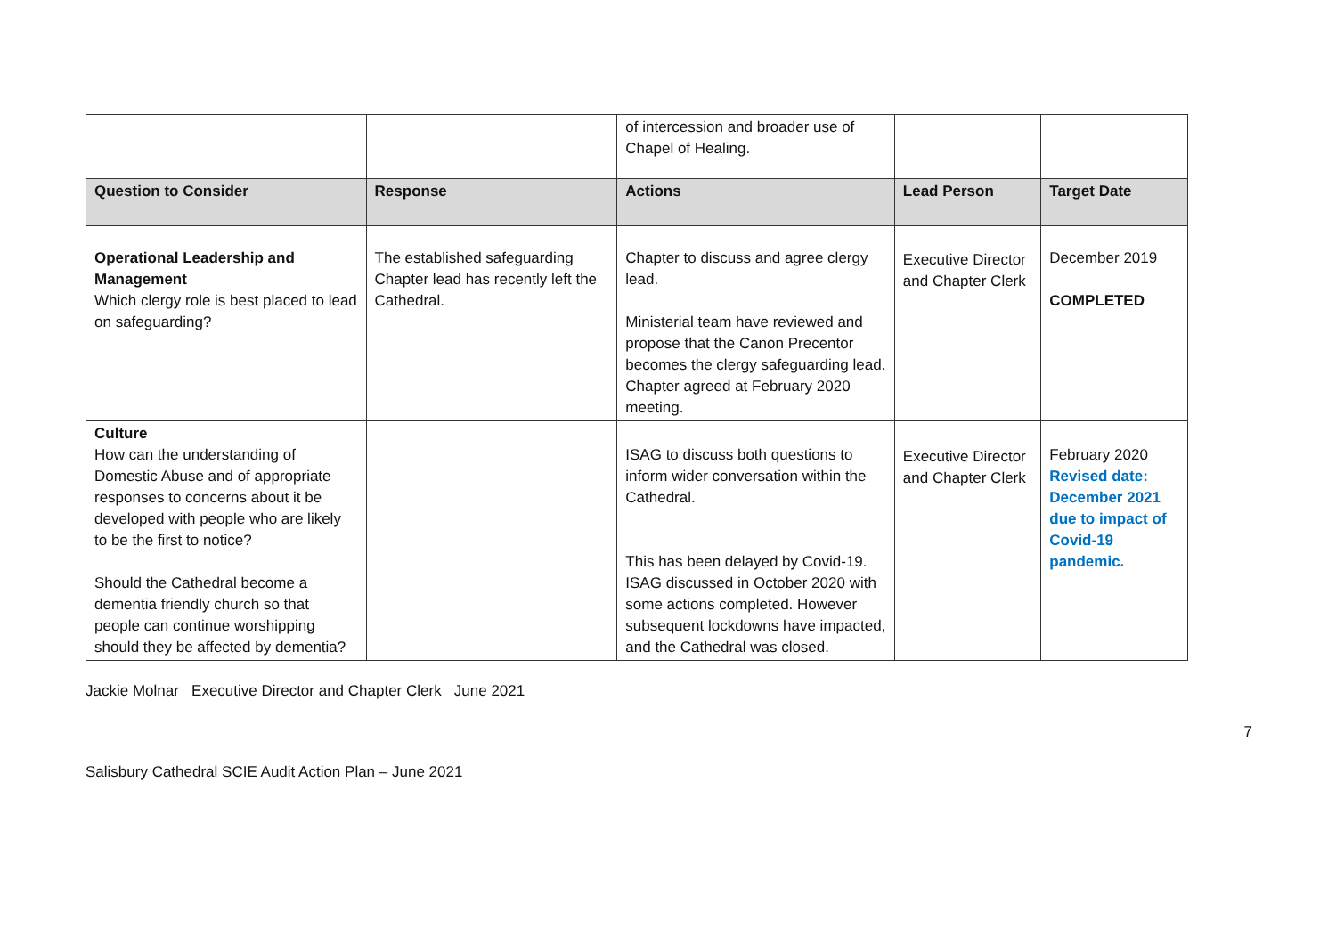| | | of intercession and broader use of Chapel of Healing. | | |
| Question to Consider | Response | Actions | Lead Person | Target Date |
| Operational Leadership and Management Which clergy role is best placed to lead on safeguarding? | The established safeguarding Chapter lead has recently left the Cathedral. | Chapter to discuss and agree clergy lead. Ministerial team have reviewed and propose that the Canon Precentor becomes the clergy safeguarding lead. Chapter agreed at February 2020 meeting. | Executive Director and Chapter Clerk | December 2019 COMPLETED |
| Culture How can the understanding of Domestic Abuse and of appropriate responses to concerns about it be developed with people who are likely to be the first to notice? Should the Cathedral become a dementia friendly church so that people can continue worshipping should they be affected by dementia? | | ISAG to discuss both questions to inform wider conversation within the Cathedral. This has been delayed by Covid-19. ISAG discussed in October 2020 with some actions completed. However subsequent lockdowns have impacted, and the Cathedral was closed. | Executive Director and Chapter Clerk | February 2020 Revised date: December 2021 due to impact of Covid-19 pandemic. |
Jackie Molnar Executive Director and Chapter Clerk June 2021
Salisbury Cathedral SCIE Audit Action Plan – June 2021 7